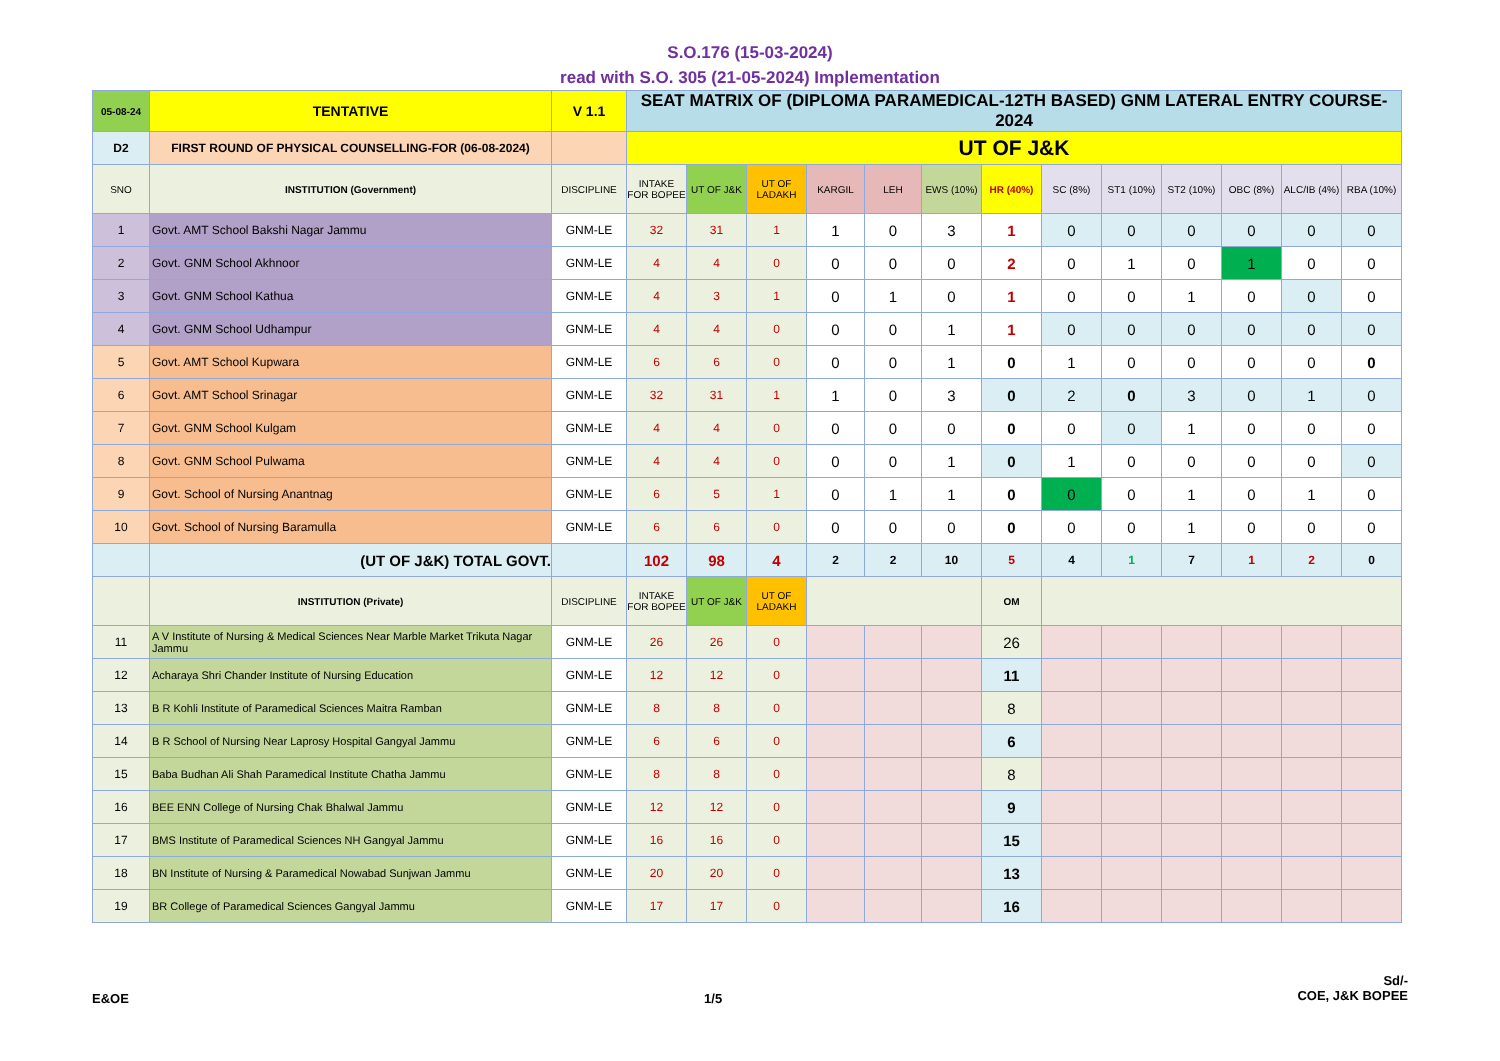S.O.176 (15-03-2024)
read with S.O. 305 (21-05-2024) Implementation
| 05-08-24 | TENTATIVE | V 1.1 | SEAT MATRIX OF (DIPLOMA PARAMEDICAL-12TH BASED) GNM LATERAL ENTRY COURSE-2024 | | | | | | | | | | | | |
| D2 | FIRST ROUND OF PHYSICAL COUNSELLING-FOR (06-08-2024) | | UT OF J&K | | | | | | | | | | | | |
| SNO | INSTITUTION (Government) | DISCIPLINE | INTAKE FOR BOPEE | UT OF J&K | UT OF LADAKH | KARGIL | LEH | EWS (10%) | HR (40%) | SC (8%) | ST1 (10%) | ST2 (10%) | OBC (8%) | ALC/IB (4%) | RBA (10%) |
| 1 | Govt. AMT School Bakshi Nagar Jammu | GNM-LE | 32 | 31 | 1 | 1 | 0 | 3 | 1 | 0 | 0 | 0 | 0 | 0 | 0 |
| 2 | Govt. GNM School Akhnoor | GNM-LE | 4 | 4 | 0 | 0 | 0 | 0 | 2 | 0 | 1 | 0 | 1 | 0 | 0 |
| 3 | Govt. GNM School Kathua | GNM-LE | 4 | 3 | 1 | 0 | 1 | 0 | 1 | 0 | 0 | 1 | 0 | 0 | 0 |
| 4 | Govt. GNM School Udhampur | GNM-LE | 4 | 4 | 0 | 0 | 0 | 1 | 1 | 0 | 0 | 0 | 0 | 0 | 0 |
| 5 | Govt. AMT School Kupwara | GNM-LE | 6 | 6 | 0 | 0 | 0 | 1 | 0 | 1 | 0 | 0 | 0 | 0 | 0 |
| 6 | Govt. AMT School Srinagar | GNM-LE | 32 | 31 | 1 | 1 | 0 | 3 | 0 | 2 | 0 | 3 | 0 | 1 | 0 |
| 7 | Govt. GNM School Kulgam | GNM-LE | 4 | 4 | 0 | 0 | 0 | 0 | 0 | 0 | 0 | 1 | 0 | 0 | 0 |
| 8 | Govt. GNM School Pulwama | GNM-LE | 4 | 4 | 0 | 0 | 0 | 1 | 0 | 1 | 0 | 0 | 0 | 0 | 0 |
| 9 | Govt. School of Nursing Anantnag | GNM-LE | 6 | 5 | 1 | 0 | 1 | 1 | 0 | 0 | 0 | 1 | 0 | 1 | 0 |
| 10 | Govt. School of Nursing Baramulla | GNM-LE | 6 | 6 | 0 | 0 | 0 | 0 | 0 | 0 | 0 | 1 | 0 | 0 | 0 |
| | (UT OF J&K) TOTAL GOVT. | | 102 | 98 | 4 | 2 | 2 | 10 | 5 | 4 | 1 | 7 | 1 | 2 | 0 |
| | INSTITUTION (Private) | DISCIPLINE | INTAKE FOR BOPEE | UT OF J&K | UT OF LADAKH | | | | OM | | | | | | |
| 11 | A V Institute of Nursing & Medical Sciences Near Marble Market Trikuta Nagar Jammu | GNM-LE | 26 | 26 | 0 | | | | 26 | | | | | | |
| 12 | Acharaya Shri Chander Institute of Nursing Education | GNM-LE | 12 | 12 | 0 | | | | 11 | | | | | | |
| 13 | B R Kohli Institute of Paramedical Sciences Maitra Ramban | GNM-LE | 8 | 8 | 0 | | | | 8 | | | | | | |
| 14 | B R School of Nursing Near Laprosy Hospital Gangyal Jammu | GNM-LE | 6 | 6 | 0 | | | | 6 | | | | | | |
| 15 | Baba Budhan Ali Shah Paramedical Institute Chatha Jammu | GNM-LE | 8 | 8 | 0 | | | | 8 | | | | | | |
| 16 | BEE ENN College of Nursing Chak Bhalwal Jammu | GNM-LE | 12 | 12 | 0 | | | | 9 | | | | | | |
| 17 | BMS Institute of Paramedical Sciences NH Gangyal Jammu | GNM-LE | 16 | 16 | 0 | | | | 15 | | | | | | |
| 18 | BN Institute of Nursing & Paramedical Nowabad Sunjwan Jammu | GNM-LE | 20 | 20 | 0 | | | | 13 | | | | | | |
| 19 | BR College of Paramedical Sciences Gangyal Jammu | GNM-LE | 17 | 17 | 0 | | | | 16 | | | | | | |
E&OE 1/5
Sd/-
COE, J&K BOPEE